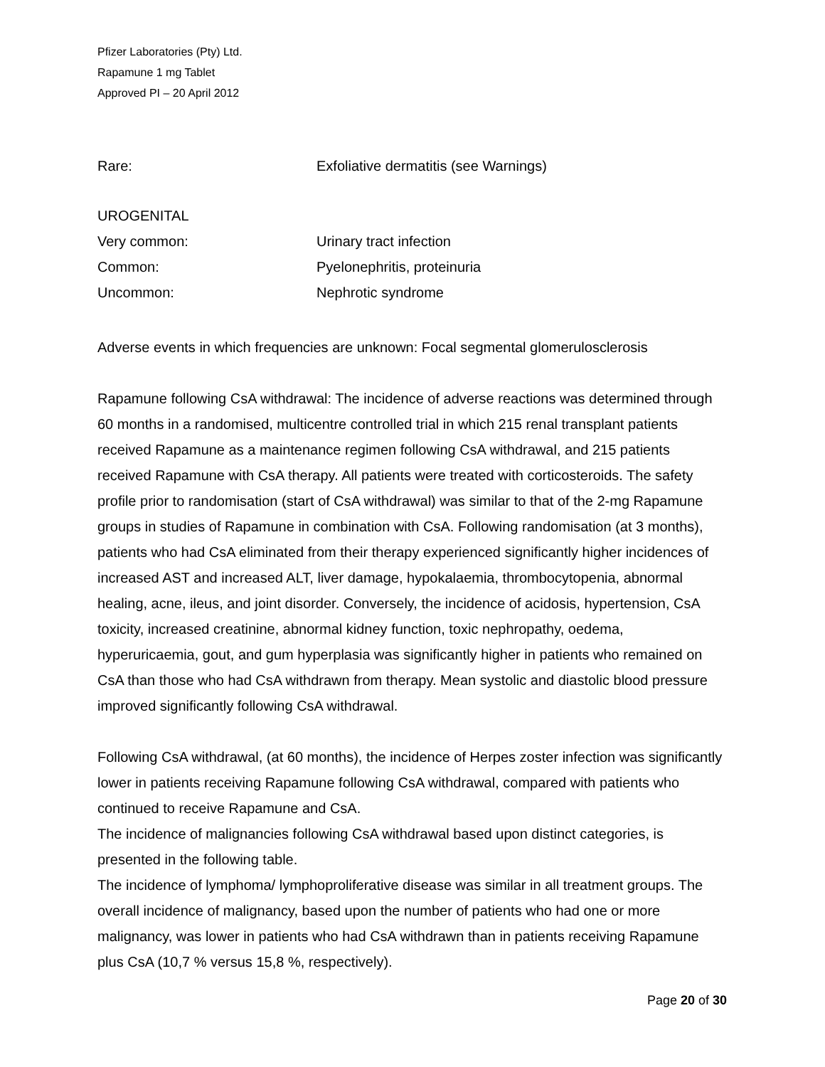Pfizer Laboratories (Pty) Ltd.
Rapamune 1 mg Tablet
Approved PI – 20 April 2012
| Rare: | Exfoliative dermatitis (see Warnings) |
| UROGENITAL | |
| Very common: | Urinary tract infection |
| Common: | Pyelonephritis, proteinuria |
| Uncommon: | Nephrotic syndrome |
Adverse events in which frequencies are unknown: Focal segmental glomerulosclerosis
Rapamune following CsA withdrawal: The incidence of adverse reactions was determined through 60 months in a randomised, multicentre controlled trial in which 215 renal transplant patients received Rapamune as a maintenance regimen following CsA withdrawal, and 215 patients received Rapamune with CsA therapy. All patients were treated with corticosteroids. The safety profile prior to randomisation (start of CsA withdrawal) was similar to that of the 2-mg Rapamune groups in studies of Rapamune in combination with CsA. Following randomisation (at 3 months), patients who had CsA eliminated from their therapy experienced significantly higher incidences of increased AST and increased ALT, liver damage, hypokalaemia, thrombocytopenia, abnormal healing, acne, ileus, and joint disorder. Conversely, the incidence of acidosis, hypertension, CsA toxicity, increased creatinine, abnormal kidney function, toxic nephropathy, oedema, hyperuricaemia, gout, and gum hyperplasia was significantly higher in patients who remained on CsA than those who had CsA withdrawn from therapy. Mean systolic and diastolic blood pressure improved significantly following CsA withdrawal.
Following CsA withdrawal, (at 60 months), the incidence of Herpes zoster infection was significantly lower in patients receiving Rapamune following CsA withdrawal, compared with patients who continued to receive Rapamune and CsA.
The incidence of malignancies following CsA withdrawal based upon distinct categories, is presented in the following table.
The incidence of lymphoma/ lymphoproliferative disease was similar in all treatment groups. The overall incidence of malignancy, based upon the number of patients who had one or more malignancy, was lower in patients who had CsA withdrawn than in patients receiving Rapamune plus CsA (10,7 % versus 15,8 %, respectively).
Page 20 of 30